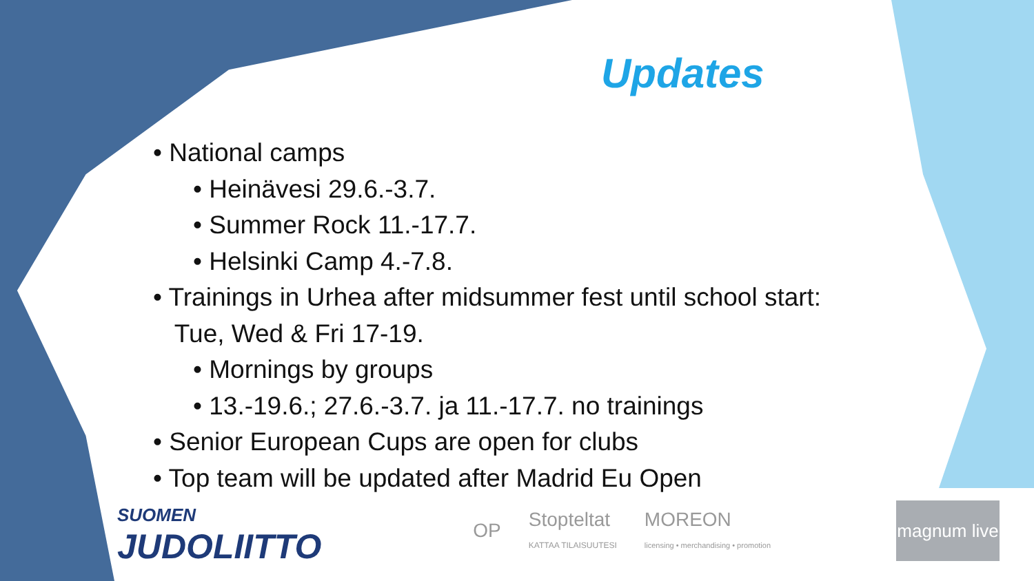Updates
• National camps
• Heinävesi 29.6.-3.7.
• Summer Rock 11.-17.7.
• Helsinki Camp 4.-7.8.
• Trainings in Urhea after midsummer fest until school start:
Tue, Wed & Fri 17-19.
• Mornings by groups
• 13.-19.6.; 27.6.-3.7. ja 11.-17.7. no trainings
• Senior European Cups are open for clubs
• Top team will be updated after Madrid Eu Open
SUOMEN
JUDOLIITTO
OP
Stopteltat
KATTAA TILAISUUTESI
MOREON
licensing • merchandising • promotion
magnum live